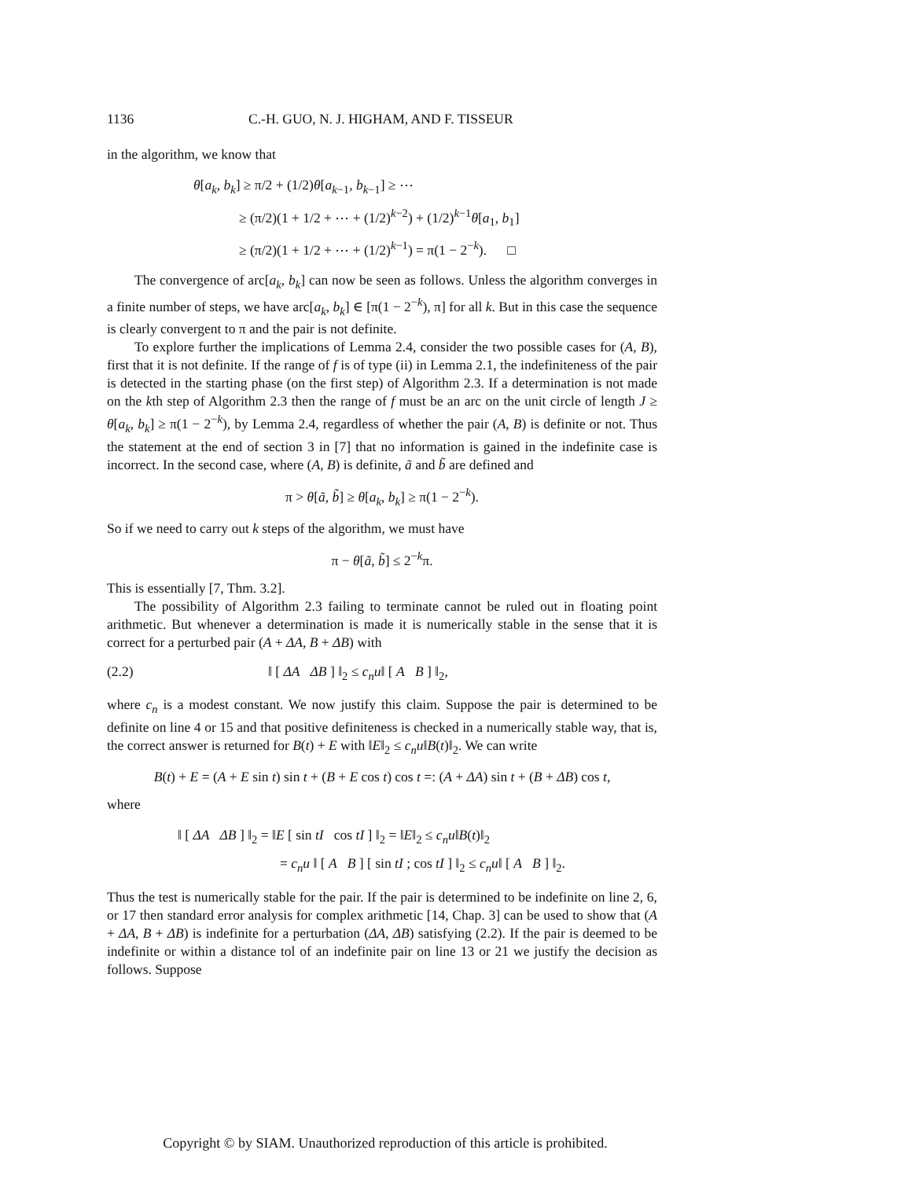1136 C.-H. GUO, N. J. HIGHAM, AND F. TISSEUR
in the algorithm, we know that
θ[a<sub>k</sub>, b<sub>k</sub>] ≥ π/2 + (1/2)θ[a<sub>k−1</sub>, b<sub>k−1</sub>] ≥ ⋯
≥ (π/2)(1 + 1/2 + ⋯ + (1/2)<sup>k−2</sup>) + (1/2)<sup>k−1</sup>θ[a<sub>1</sub>, b<sub>1</sub>]
≥ (π/2)(1 + 1/2 + ⋯ + (1/2)<sup>k−1</sup>) = π(1 − 2<sup>−k</sup>). □
The convergence of arc[a<sub>k</sub>, b<sub>k</sub>] can now be seen as follows. Unless the algorithm converges in a finite number of steps, we have arc[a<sub>k</sub>, b<sub>k</sub>] ∈ [π(1 − 2<sup>−k</sup>), π] for all k. But in this case the sequence is clearly convergent to π and the pair is not definite.
To explore further the implications of Lemma 2.4, consider the two possible cases for (A, B), first that it is not definite. If the range of f is of type (ii) in Lemma 2.1, the indefiniteness of the pair is detected in the starting phase (on the first step) of Algorithm 2.3. If a determination is not made on the kth step of Algorithm 2.3 then the range of f must be an arc on the unit circle of length J ≥ θ[a<sub>k</sub>, b<sub>k</sub>] ≥ π(1 − 2<sup>−k</sup>), by Lemma 2.4, regardless of whether the pair (A, B) is definite or not. Thus the statement at the end of section 3 in [7] that no information is gained in the indefinite case is incorrect. In the second case, where (A, B) is definite, ã and b̃ are defined and
π > θ[ã, b̃] ≥ θ[a<sub>k</sub>, b<sub>k</sub>] ≥ π(1 − 2<sup>−k</sup>).
So if we need to carry out k steps of the algorithm, we must have
π − θ[ã, b̃] ≤ 2<sup>−k</sup>π.
This is essentially [7, Thm. 3.2].
The possibility of Algorithm 2.3 failing to terminate cannot be ruled out in floating point arithmetic. But whenever a determination is made it is numerically stable in the sense that it is correct for a perturbed pair (A + ΔA, B + ΔB) with
(2.2) ‖ [ ΔA ΔB ] ‖<sub>2</sub> ≤ c<sub>n</sub>u‖ [ A B ] ‖<sub>2</sub>,
where c<sub>n</sub> is a modest constant. We now justify this claim. Suppose the pair is determined to be definite on line 4 or 15 and that positive definiteness is checked in a numerically stable way, that is, the correct answer is returned for B(t) + E with ‖E‖<sub>2</sub> ≤ c<sub>n</sub>u‖B(t)‖<sub>2</sub>. We can write
B(t) + E = (A + E sin t) sin t + (B + E cos t) cos t =: (A + ΔA) sin t + (B + ΔB) cos t,
where
‖ [ ΔA ΔB ] ‖<sub>2</sub> = ‖E [ sin tI cos tI ] ‖<sub>2</sub> = ‖E‖<sub>2</sub> ≤ c<sub>n</sub>u‖B(t)‖<sub>2</sub>
= c<sub>n</sub>u ‖ [ A B ] [ sin tI ; cos tI ] ‖<sub>2</sub> ≤ c<sub>n</sub>u‖ [ A B ] ‖<sub>2</sub>.
Thus the test is numerically stable for the pair. If the pair is determined to be indefinite on line 2, 6, or 17 then standard error analysis for complex arithmetic [14, Chap. 3] can be used to show that (A + ΔA, B + ΔB) is indefinite for a perturbation (ΔA, ΔB) satisfying (2.2). If the pair is deemed to be indefinite or within a distance tol of an indefinite pair on line 13 or 21 we justify the decision as follows. Suppose
Copyright © by SIAM. Unauthorized reproduction of this article is prohibited.